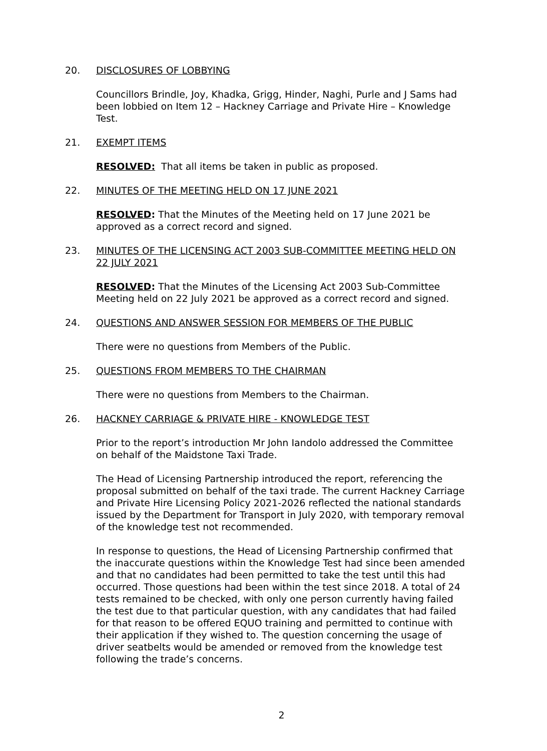20. DISCLOSURES OF LOBBYING
Councillors Brindle, Joy, Khadka, Grigg, Hinder, Naghi, Purle and J Sams had been lobbied on Item 12 – Hackney Carriage and Private Hire – Knowledge Test.
21. EXEMPT ITEMS
RESOLVED: That all items be taken in public as proposed.
22. MINUTES OF THE MEETING HELD ON 17 JUNE 2021
RESOLVED: That the Minutes of the Meeting held on 17 June 2021 be approved as a correct record and signed.
23. MINUTES OF THE LICENSING ACT 2003 SUB-COMMITTEE MEETING HELD ON 22 JULY 2021
RESOLVED: That the Minutes of the Licensing Act 2003 Sub-Committee Meeting held on 22 July 2021 be approved as a correct record and signed.
24. QUESTIONS AND ANSWER SESSION FOR MEMBERS OF THE PUBLIC
There were no questions from Members of the Public.
25. QUESTIONS FROM MEMBERS TO THE CHAIRMAN
There were no questions from Members to the Chairman.
26. HACKNEY CARRIAGE & PRIVATE HIRE - KNOWLEDGE TEST
Prior to the report’s introduction Mr John Iandolo addressed the Committee on behalf of the Maidstone Taxi Trade.
The Head of Licensing Partnership introduced the report, referencing the proposal submitted on behalf of the taxi trade. The current Hackney Carriage and Private Hire Licensing Policy 2021-2026 reflected the national standards issued by the Department for Transport in July 2020, with temporary removal of the knowledge test not recommended.
In response to questions, the Head of Licensing Partnership confirmed that the inaccurate questions within the Knowledge Test had since been amended and that no candidates had been permitted to take the test until this had occurred. Those questions had been within the test since 2018. A total of 24 tests remained to be checked, with only one person currently having failed the test due to that particular question, with any candidates that had failed for that reason to be offered EQUO training and permitted to continue with their application if they wished to. The question concerning the usage of driver seatbelts would be amended or removed from the knowledge test following the trade’s concerns.
2